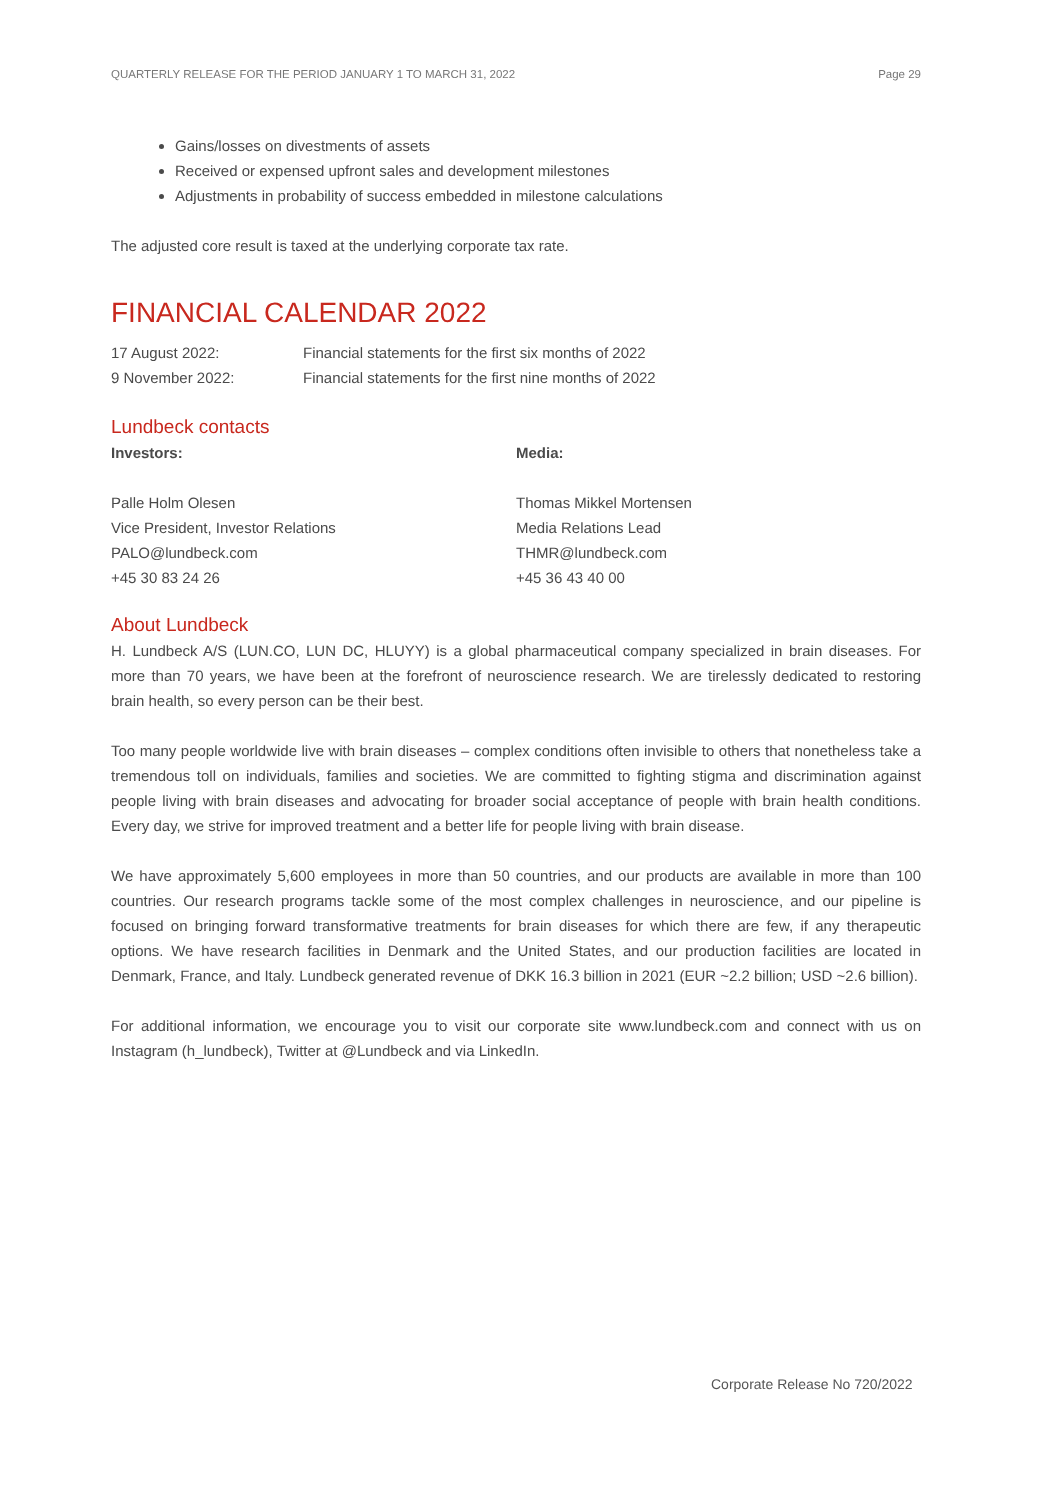QUARTERLY RELEASE FOR THE PERIOD JANUARY 1 TO MARCH 31, 2022 Page 29
Gains/losses on divestments of assets
Received or expensed upfront sales and development milestones
Adjustments in probability of success embedded in milestone calculations
The adjusted core result is taxed at the underlying corporate tax rate.
FINANCIAL CALENDAR 2022
17 August 2022: Financial statements for the first six months of 2022
9 November 2022: Financial statements for the first nine months of 2022
Lundbeck contacts
Investors:
Palle Holm Olesen
Vice President, Investor Relations
PALO@lundbeck.com
+45 30 83 24 26
Media:
Thomas Mikkel Mortensen
Media Relations Lead
THMR@lundbeck.com
+45 36 43 40 00
About Lundbeck
H. Lundbeck A/S (LUN.CO, LUN DC, HLUYY) is a global pharmaceutical company specialized in brain diseases. For more than 70 years, we have been at the forefront of neuroscience research. We are tirelessly dedicated to restoring brain health, so every person can be their best.
Too many people worldwide live with brain diseases – complex conditions often invisible to others that nonetheless take a tremendous toll on individuals, families and societies. We are committed to fighting stigma and discrimination against people living with brain diseases and advocating for broader social acceptance of people with brain health conditions. Every day, we strive for improved treatment and a better life for people living with brain disease.
We have approximately 5,600 employees in more than 50 countries, and our products are available in more than 100 countries. Our research programs tackle some of the most complex challenges in neuroscience, and our pipeline is focused on bringing forward transformative treatments for brain diseases for which there are few, if any therapeutic options. We have research facilities in Denmark and the United States, and our production facilities are located in Denmark, France, and Italy. Lundbeck generated revenue of DKK 16.3 billion in 2021 (EUR ~2.2 billion; USD ~2.6 billion).
For additional information, we encourage you to visit our corporate site www.lundbeck.com and connect with us on Instagram (h_lundbeck), Twitter at @Lundbeck and via LinkedIn.
Corporate Release No 720/2022